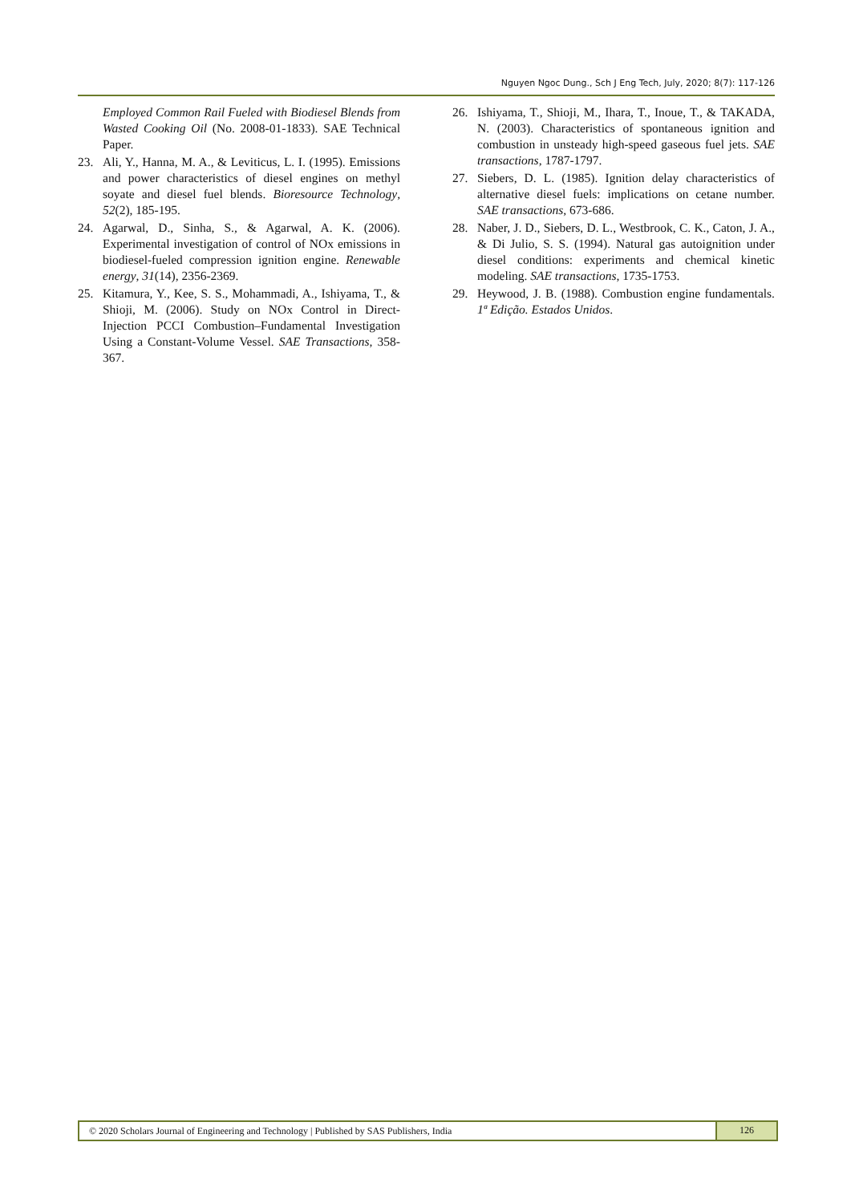Nguyen Ngoc Dung., Sch J Eng Tech, July, 2020; 8(7): 117-126
Employed Common Rail Fueled with Biodiesel Blends from Wasted Cooking Oil (No. 2008-01-1833). SAE Technical Paper.
23. Ali, Y., Hanna, M. A., & Leviticus, L. I. (1995). Emissions and power characteristics of diesel engines on methyl soyate and diesel fuel blends. Bioresource Technology, 52(2), 185-195.
24. Agarwal, D., Sinha, S., & Agarwal, A. K. (2006). Experimental investigation of control of NOx emissions in biodiesel-fueled compression ignition engine. Renewable energy, 31(14), 2356-2369.
25. Kitamura, Y., Kee, S. S., Mohammadi, A., Ishiyama, T., & Shioji, M. (2006). Study on NOx Control in Direct-Injection PCCI Combustion–Fundamental Investigation Using a Constant-Volume Vessel. SAE Transactions, 358-367.
26. Ishiyama, T., Shioji, M., Ihara, T., Inoue, T., & TAKADA, N. (2003). Characteristics of spontaneous ignition and combustion in unsteady high-speed gaseous fuel jets. SAE transactions, 1787-1797.
27. Siebers, D. L. (1985). Ignition delay characteristics of alternative diesel fuels: implications on cetane number. SAE transactions, 673-686.
28. Naber, J. D., Siebers, D. L., Westbrook, C. K., Caton, J. A., & Di Julio, S. S. (1994). Natural gas autoignition under diesel conditions: experiments and chemical kinetic modeling. SAE transactions, 1735-1753.
29. Heywood, J. B. (1988). Combustion engine fundamentals. 1ª Edição. Estados Unidos.
© 2020 Scholars Journal of Engineering and Technology | Published by SAS Publishers, India 126